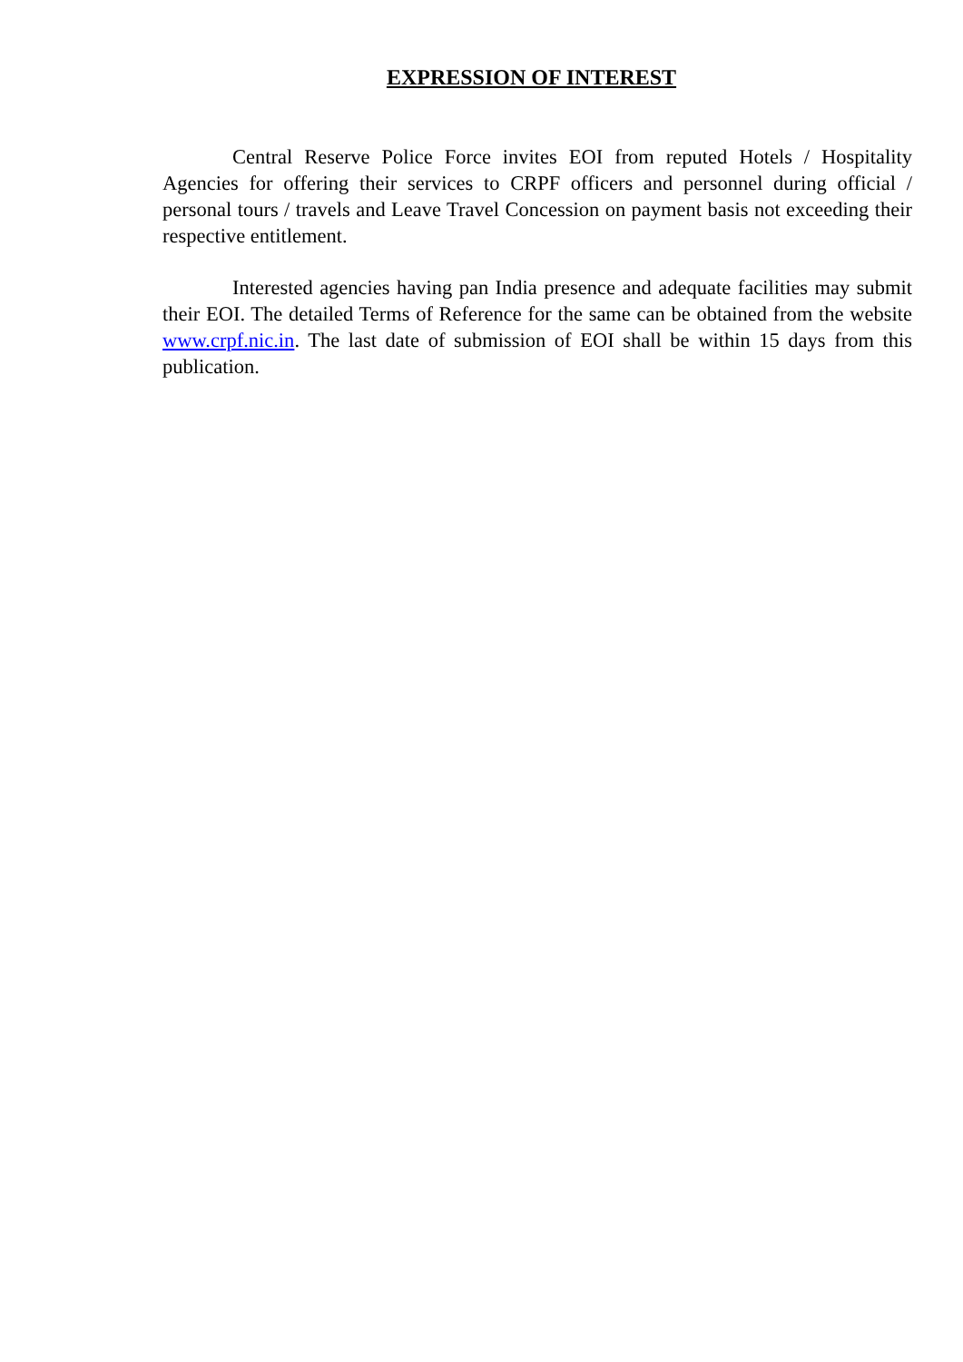EXPRESSION OF INTEREST
Central Reserve Police Force invites EOI from reputed Hotels / Hospitality Agencies for offering their services to CRPF officers and personnel during official / personal tours / travels and Leave Travel Concession on payment basis not exceeding their respective entitlement.
Interested agencies having pan India presence and adequate facilities may submit their EOI. The detailed Terms of Reference for the same can be obtained from the website www.crpf.nic.in. The last date of submission of EOI shall be within 15 days from this publication.